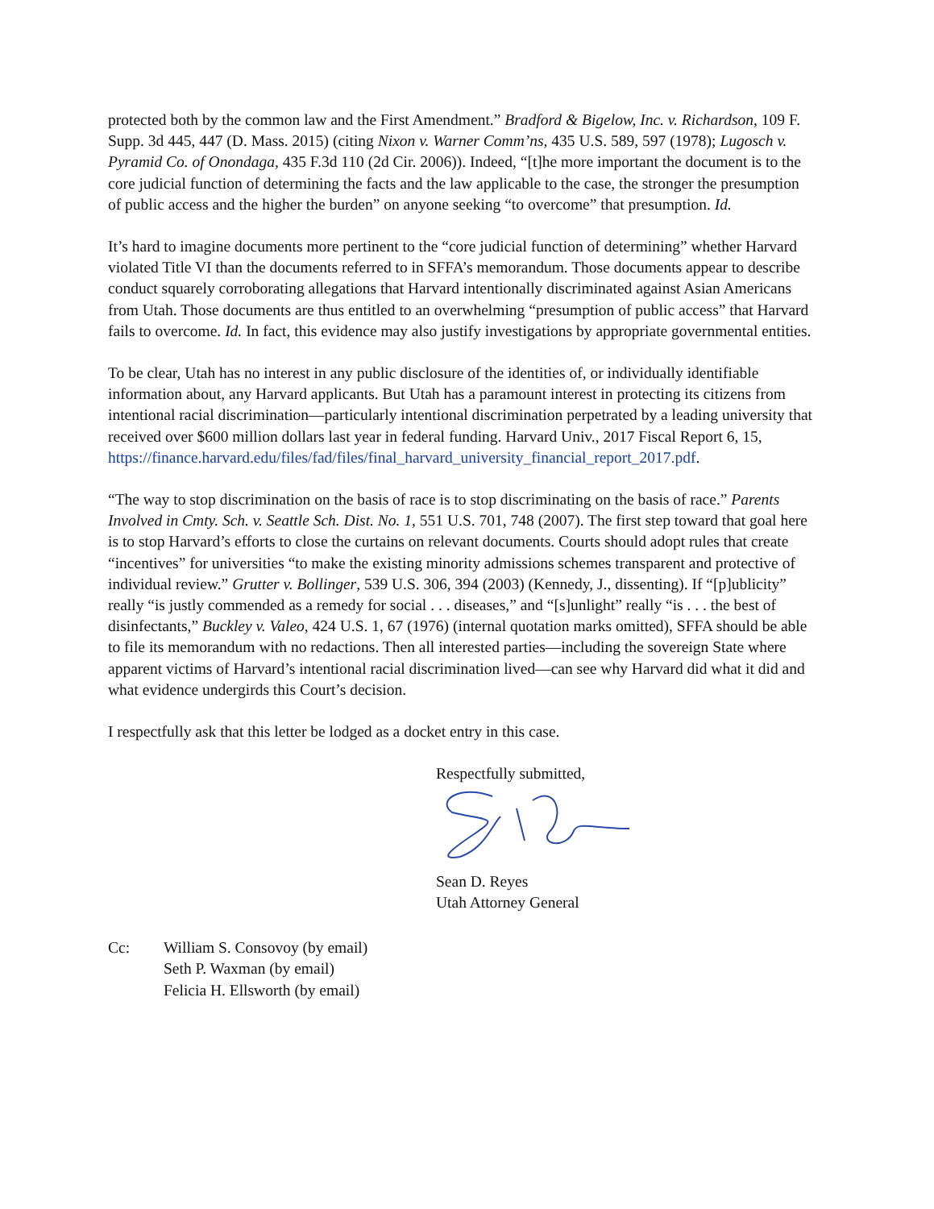protected both by the common law and the First Amendment.” Bradford & Bigelow, Inc. v. Richardson, 109 F. Supp. 3d 445, 447 (D. Mass. 2015) (citing Nixon v. Warner Comm’ns, 435 U.S. 589, 597 (1978); Lugosch v. Pyramid Co. of Onondaga, 435 F.3d 110 (2d Cir. 2006)). Indeed, “[t]he more important the document is to the core judicial function of determining the facts and the law applicable to the case, the stronger the presumption of public access and the higher the burden” on anyone seeking “to overcome” that presumption. Id.
It’s hard to imagine documents more pertinent to the “core judicial function of determining” whether Harvard violated Title VI than the documents referred to in SFFA’s memorandum. Those documents appear to describe conduct squarely corroborating allegations that Harvard intentionally discriminated against Asian Americans from Utah. Those documents are thus entitled to an overwhelming “presumption of public access” that Harvard fails to overcome. Id. In fact, this evidence may also justify investigations by appropriate governmental entities.
To be clear, Utah has no interest in any public disclosure of the identities of, or individually identifiable information about, any Harvard applicants. But Utah has a paramount interest in protecting its citizens from intentional racial discrimination—particularly intentional discrimination perpetrated by a leading university that received over $600 million dollars last year in federal funding. Harvard Univ., 2017 Fiscal Report 6, 15, https://finance.harvard.edu/files/fad/files/final_harvard_university_financial_report_2017.pdf.
“The way to stop discrimination on the basis of race is to stop discriminating on the basis of race.” Parents Involved in Cmty. Sch. v. Seattle Sch. Dist. No. 1, 551 U.S. 701, 748 (2007). The first step toward that goal here is to stop Harvard’s efforts to close the curtains on relevant documents. Courts should adopt rules that create “incentives” for universities “to make the existing minority admissions schemes transparent and protective of individual review.” Grutter v. Bollinger, 539 U.S. 306, 394 (2003) (Kennedy, J., dissenting). If “[p]ublicity” really “is justly commended as a remedy for social . . . diseases,” and “[s]unlight” really “is . . . the best of disinfectants,” Buckley v. Valeo, 424 U.S. 1, 67 (1976) (internal quotation marks omitted), SFFA should be able to file its memorandum with no redactions. Then all interested parties—including the sovereign State where apparent victims of Harvard’s intentional racial discrimination lived—can see why Harvard did what it did and what evidence undergirds this Court’s decision.
I respectfully ask that this letter be lodged as a docket entry in this case.
Respectfully submitted,
Sean D. Reyes
Utah Attorney General
Cc: William S. Consovoy (by email)
Seth P. Waxman (by email)
Felicia H. Ellsworth (by email)